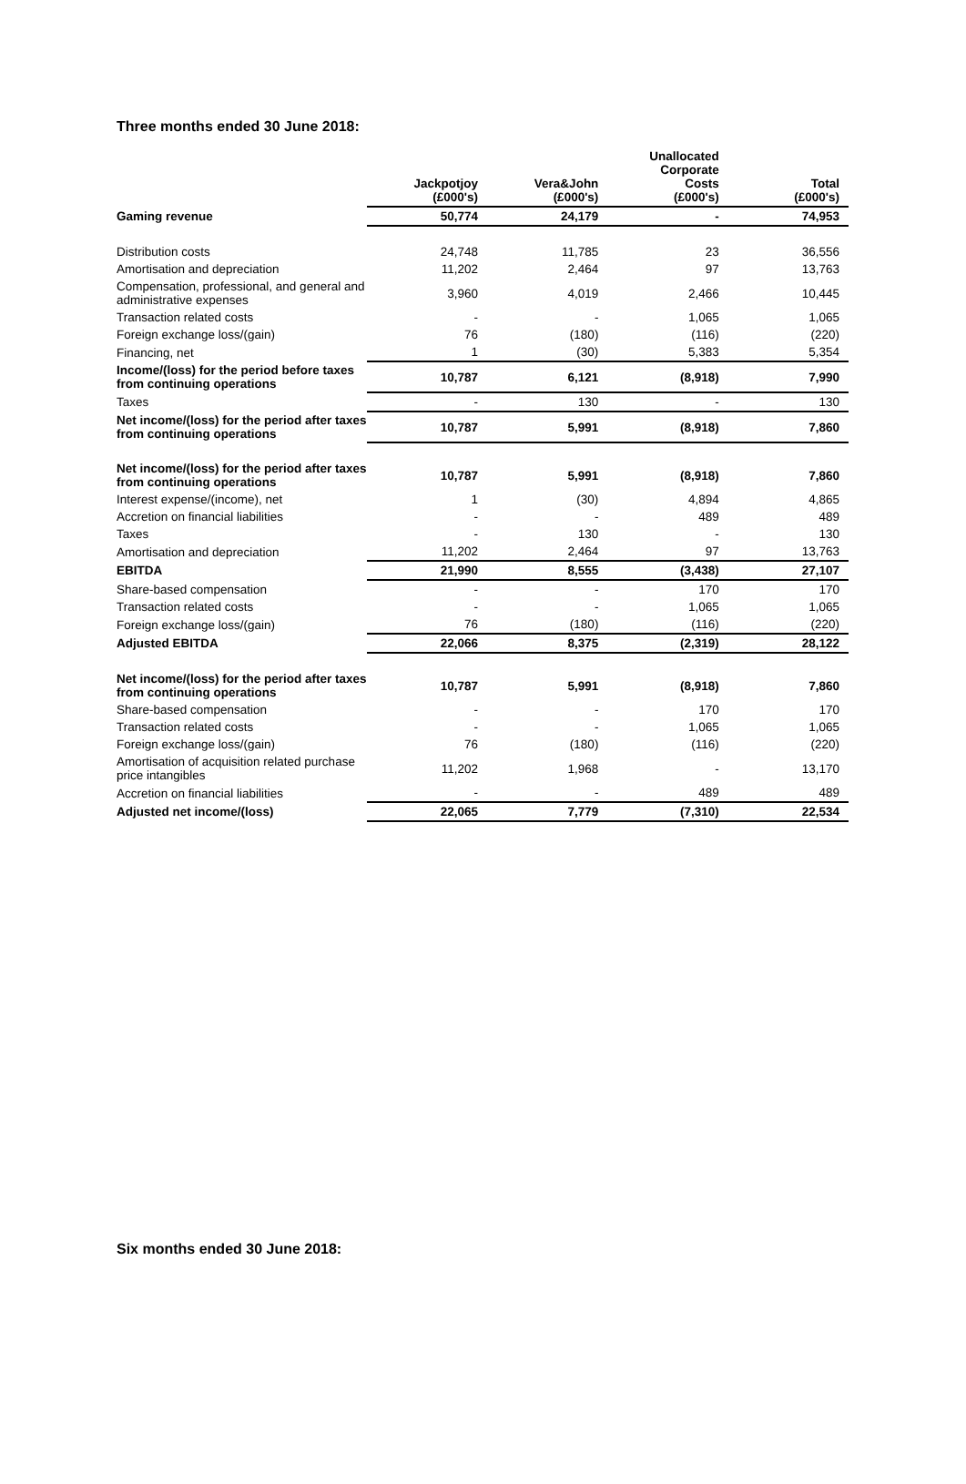Three months ended 30 June 2018:
| | Jackpotjoy (£000's) | Vera&John (£000's) | Unallocated Corporate Costs (£000's) | Total (£000's) |
| --- | --- | --- | --- | --- |
| Gaming revenue | 50,774 | 24,179 | - | 74,953 |
| Distribution costs | 24,748 | 11,785 | 23 | 36,556 |
| Amortisation and depreciation | 11,202 | 2,464 | 97 | 13,763 |
| Compensation, professional, and general and administrative expenses | 3,960 | 4,019 | 2,466 | 10,445 |
| Transaction related costs | - | - | 1,065 | 1,065 |
| Foreign exchange loss/(gain) | 76 | (180) | (116) | (220) |
| Financing, net | 1 | (30) | 5,383 | 5,354 |
| Income/(loss) for the period before taxes from continuing operations | 10,787 | 6,121 | (8,918) | 7,990 |
| Taxes | - | 130 | - | 130 |
| Net income/(loss) for the period after taxes from continuing operations | 10,787 | 5,991 | (8,918) | 7,860 |
| Net income/(loss) for the period after taxes from continuing operations | 10,787 | 5,991 | (8,918) | 7,860 |
| Interest expense/(income), net | 1 | (30) | 4,894 | 4,865 |
| Accretion on financial liabilities | - | - | 489 | 489 |
| Taxes | - | 130 | - | 130 |
| Amortisation and depreciation | 11,202 | 2,464 | 97 | 13,763 |
| EBITDA | 21,990 | 8,555 | (3,438) | 27,107 |
| Share-based compensation | - | - | 170 | 170 |
| Transaction related costs | - | - | 1,065 | 1,065 |
| Foreign exchange loss/(gain) | 76 | (180) | (116) | (220) |
| Adjusted EBITDA | 22,066 | 8,375 | (2,319) | 28,122 |
| Net income/(loss) for the period after taxes from continuing operations | 10,787 | 5,991 | (8,918) | 7,860 |
| Share-based compensation | - | - | 170 | 170 |
| Transaction related costs | - | - | 1,065 | 1,065 |
| Foreign exchange loss/(gain) | 76 | (180) | (116) | (220) |
| Amortisation of acquisition related purchase price intangibles | 11,202 | 1,968 | - | 13,170 |
| Accretion on financial liabilities | - | - | 489 | 489 |
| Adjusted net income/(loss) | 22,065 | 7,779 | (7,310) | 22,534 |
Six months ended 30 June 2018: